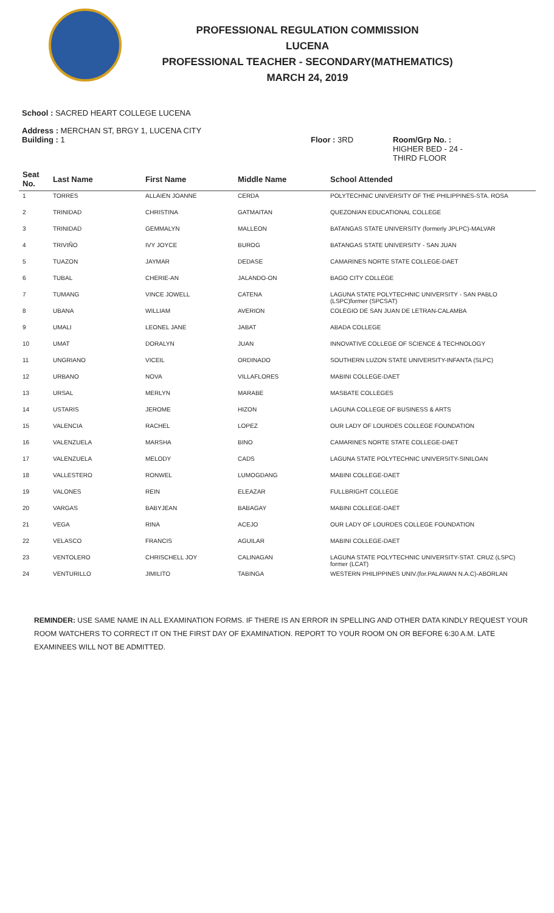PROFESSIONAL REGULATION COMMISSION
LUCENA
PROFESSIONAL TEACHER - SECONDARY(MATHEMATICS)
MARCH 24, 2019
School : SACRED HEART COLLEGE LUCENA
Address : MERCHAN ST, BRGY 1, LUCENA CITY
Building : 1 Floor : 3RD Room/Grp No. :
HIGHER BED - 24 -
THIRD FLOOR
| Seat No. | Last Name | First Name | Middle Name | School Attended |
| --- | --- | --- | --- | --- |
| 1 | TORRES | ALLAIEN JOANNE | CERDA | POLYTECHNIC UNIVERSITY OF THE PHILIPPINES-STA. ROSA |
| 2 | TRINIDAD | CHRISTINA | GATMAITAN | QUEZONIAN EDUCATIONAL COLLEGE |
| 3 | TRINIDAD | GEMMALYN | MALLEON | BATANGAS STATE UNIVERSITY (formerly JPLPC)-MALVAR |
| 4 | TRIVIÑO | IVY JOYCE | BUROG | BATANGAS STATE UNIVERSITY - SAN JUAN |
| 5 | TUAZON | JAYMAR | DEDASE | CAMARINES NORTE STATE COLLEGE-DAET |
| 6 | TUBAL | CHERIE-AN | JALANDO-ON | BAGO CITY COLLEGE |
| 7 | TUMANG | VINCE JOWELL | CATENA | LAGUNA STATE POLYTECHNIC UNIVERSITY - SAN PABLO (LSPC)former (SPCSAT) |
| 8 | UBANA | WILLIAM | AVERION | COLEGIO DE SAN JUAN DE LETRAN-CALAMBA |
| 9 | UMALI | LEONEL JANE | JABAT | ABADA COLLEGE |
| 10 | UMAT | DORALYN | JUAN | INNOVATIVE COLLEGE OF SCIENCE & TECHNOLOGY |
| 11 | UNGRIANO | VICEIL | ORDINADO | SOUTHERN LUZON STATE UNIVERSITY-INFANTA (SLPC) |
| 12 | URBANO | NOVA | VILLAFLORES | MABINI COLLEGE-DAET |
| 13 | URSAL | MERLYN | MARABE | MASBATE COLLEGES |
| 14 | USTARIS | JEROME | HIZON | LAGUNA COLLEGE OF BUSINESS & ARTS |
| 15 | VALENCIA | RACHEL | LOPEZ | OUR LADY OF LOURDES COLLEGE FOUNDATION |
| 16 | VALENZUELA | MARSHA | BINO | CAMARINES NORTE STATE COLLEGE-DAET |
| 17 | VALENZUELA | MELODY | CADS | LAGUNA STATE POLYTECHNIC UNIVERSITY-SINILOAN |
| 18 | VALLESTERO | RONWEL | LUMOGDANG | MABINI COLLEGE-DAET |
| 19 | VALONES | REIN | ELEAZAR | FULLBRIGHT COLLEGE |
| 20 | VARGAS | BABYJEAN | BABAGAY | MABINI COLLEGE-DAET |
| 21 | VEGA | RINA | ACEJO | OUR LADY OF LOURDES COLLEGE FOUNDATION |
| 22 | VELASCO | FRANCIS | AGUILAR | MABINI COLLEGE-DAET |
| 23 | VENTOLERO | CHRISCHELL JOY | CALINAGAN | LAGUNA STATE POLYTECHNIC UNIVERSITY-STAT. CRUZ (LSPC) former (LCAT) |
| 24 | VENTURILLO | JIMILITO | TABINGA | WESTERN PHILIPPINES UNIV.(for.PALAWAN N.A.C)-ABORLAN |
REMINDER: USE SAME NAME IN ALL EXAMINATION FORMS. IF THERE IS AN ERROR IN SPELLING AND OTHER DATA KINDLY REQUEST YOUR ROOM WATCHERS TO CORRECT IT ON THE FIRST DAY OF EXAMINATION. REPORT TO YOUR ROOM ON OR BEFORE 6:30 A.M. LATE EXAMINEES WILL NOT BE ADMITTED.